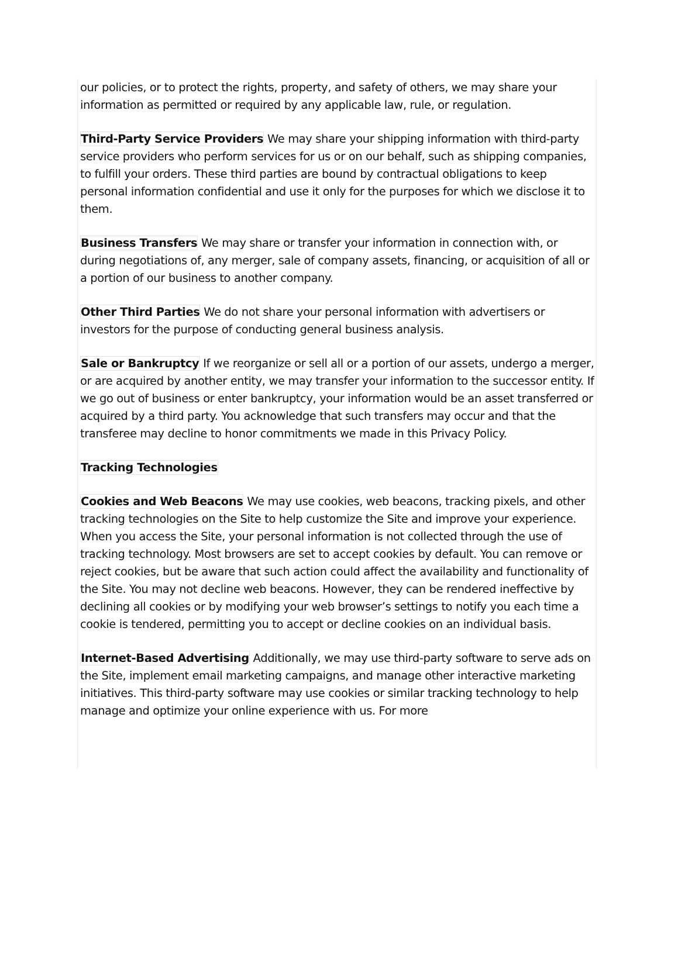our policies, or to protect the rights, property, and safety of others, we may share your information as permitted or required by any applicable law, rule, or regulation.
Third-Party Service Providers We may share your shipping information with third-party service providers who perform services for us or on our behalf, such as shipping companies, to fulfill your orders. These third parties are bound by contractual obligations to keep personal information confidential and use it only for the purposes for which we disclose it to them.
Business Transfers We may share or transfer your information in connection with, or during negotiations of, any merger, sale of company assets, financing, or acquisition of all or a portion of our business to another company.
Other Third Parties We do not share your personal information with advertisers or investors for the purpose of conducting general business analysis.
Sale or Bankruptcy If we reorganize or sell all or a portion of our assets, undergo a merger, or are acquired by another entity, we may transfer your information to the successor entity. If we go out of business or enter bankruptcy, your information would be an asset transferred or acquired by a third party. You acknowledge that such transfers may occur and that the transferee may decline to honor commitments we made in this Privacy Policy.
Tracking Technologies
Cookies and Web Beacons We may use cookies, web beacons, tracking pixels, and other tracking technologies on the Site to help customize the Site and improve your experience. When you access the Site, your personal information is not collected through the use of tracking technology. Most browsers are set to accept cookies by default. You can remove or reject cookies, but be aware that such action could affect the availability and functionality of the Site. You may not decline web beacons. However, they can be rendered ineffective by declining all cookies or by modifying your web browser’s settings to notify you each time a cookie is tendered, permitting you to accept or decline cookies on an individual basis.
Internet-Based Advertising Additionally, we may use third-party software to serve ads on the Site, implement email marketing campaigns, and manage other interactive marketing initiatives. This third-party software may use cookies or similar tracking technology to help manage and optimize your online experience with us. For more